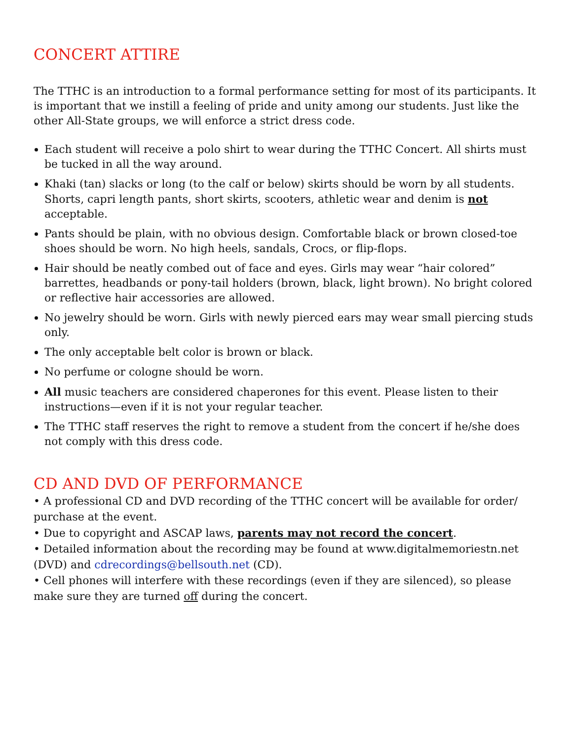CONCERT ATTIRE
The TTHC is an introduction to a formal performance setting for most of its participants. It is important that we instill a feeling of pride and unity among our students. Just like the other All-State groups, we will enforce a strict dress code.
Each student will receive a polo shirt to wear during the TTHC Concert. All shirts must be tucked in all the way around.
Khaki (tan) slacks or long (to the calf or below) skirts should be worn by all students. Shorts, capri length pants, short skirts, scooters, athletic wear and denim is not acceptable.
Pants should be plain, with no obvious design. Comfortable black or brown closed-toe shoes should be worn. No high heels, sandals, Crocs, or flip-flops.
Hair should be neatly combed out of face and eyes. Girls may wear “hair colored” barrettes, headbands or pony-tail holders (brown, black, light brown). No bright colored or reflective hair accessories are allowed.
No jewelry should be worn. Girls with newly pierced ears may wear small piercing studs only.
The only acceptable belt color is brown or black.
No perfume or cologne should be worn.
All music teachers are considered chaperones for this event. Please listen to their instructions—even if it is not your regular teacher.
The TTHC staff reserves the right to remove a student from the concert if he/she does not comply with this dress code.
CD AND DVD OF PERFORMANCE
• A professional CD and DVD recording of the TTHC concert will be available for order/ purchase at the event.
• Due to copyright and ASCAP laws, parents may not record the concert.
• Detailed information about the recording may be found at www.digitalmemoriestn.net (DVD) and cdrecordings@bellsouth.net (CD).
• Cell phones will interfere with these recordings (even if they are silenced), so please make sure they are turned off during the concert.